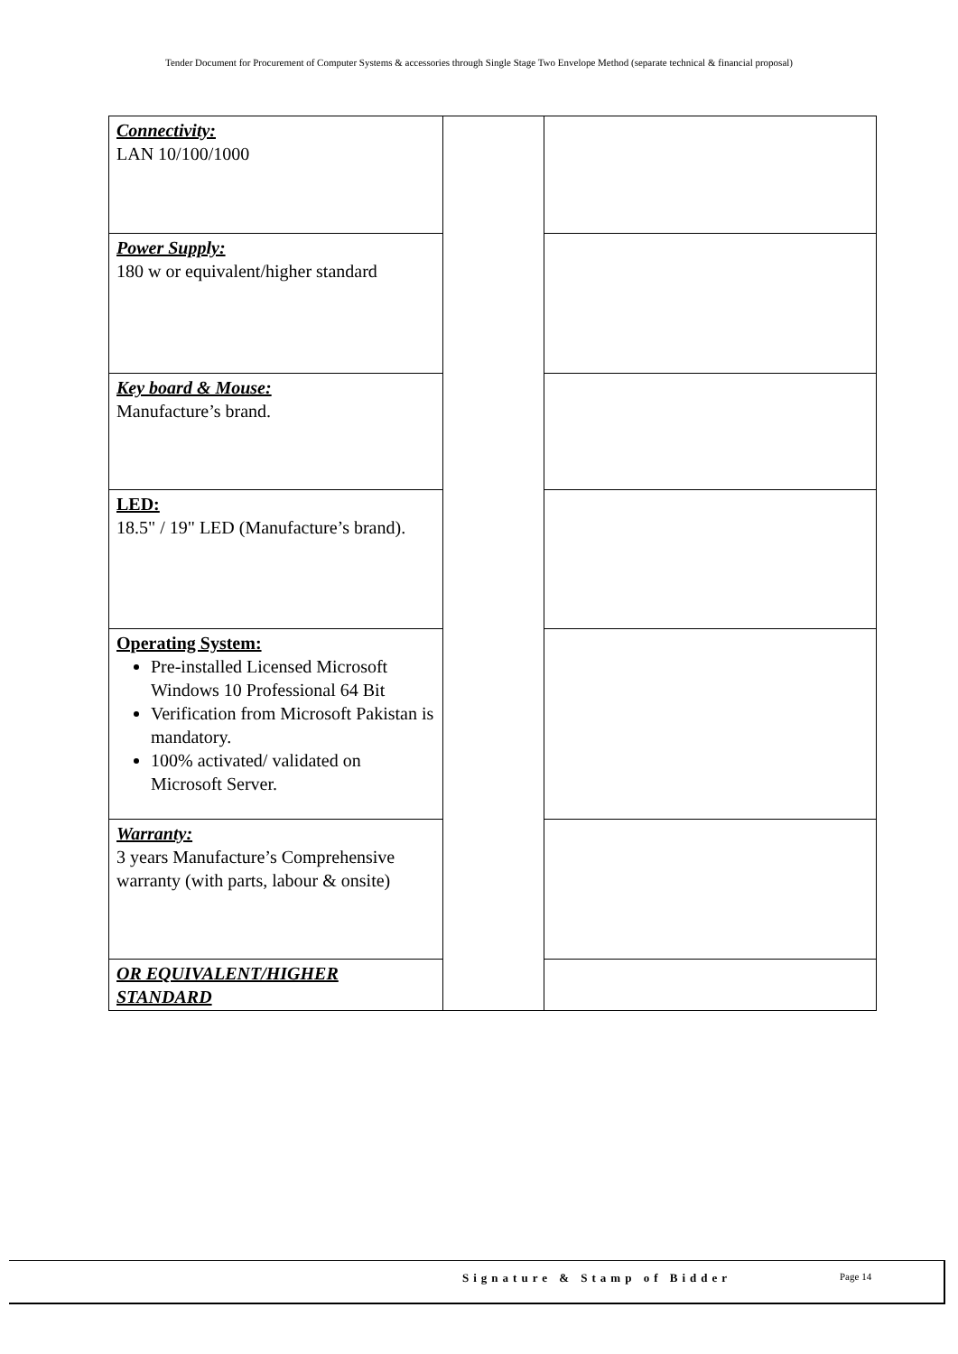Tender Document for Procurement of Computer Systems & accessories through Single Stage Two Envelope Method (separate technical & financial proposal)
| Connectivity: LAN 10/100/1000 | | |
| Power Supply: 180 w or equivalent/higher standard | | |
| Key board & Mouse: Manufacture’s brand. | | |
| LED: 18.5" / 19" LED (Manufacture’s brand). | | |
| Operating System: Pre-installed Licensed Microsoft Windows 10 Professional 64 Bit Verification from Microsoft Pakistan is mandatory. 100% activated/ validated on Microsoft Server. | | |
| Warranty: 3 years Manufacture’s Comprehensive warranty (with parts, labour & onsite) | | |
| OR EQUIVALENT/HIGHER STANDARD | | |
Signature & Stamp of Bidder Page 14